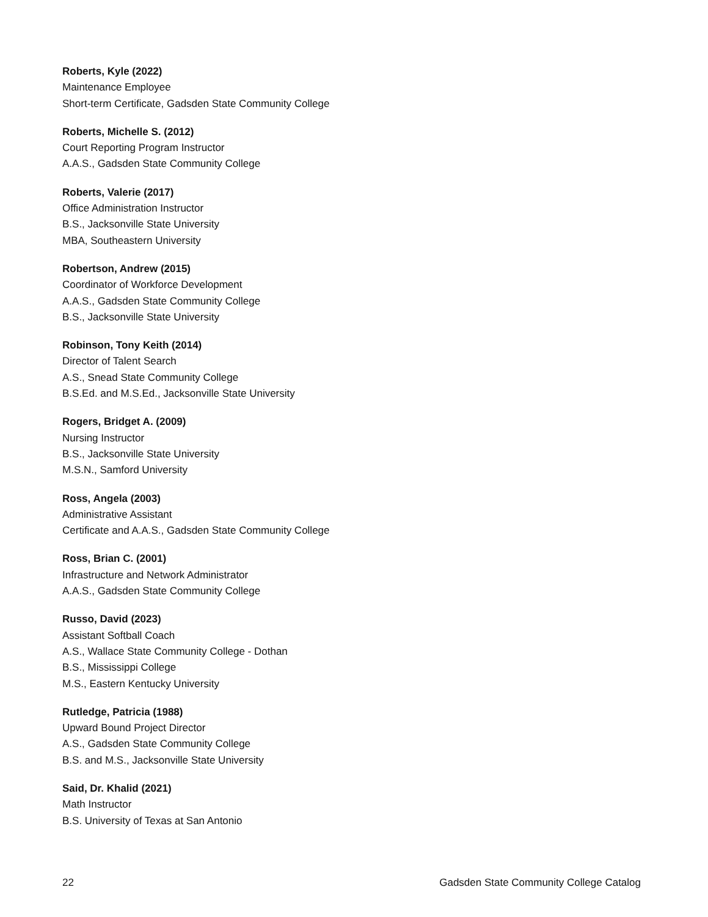Roberts, Kyle (2022)
Maintenance Employee
Short-term Certificate, Gadsden State Community College
Roberts, Michelle S. (2012)
Court Reporting Program Instructor
A.A.S., Gadsden State Community College
Roberts, Valerie (2017)
Office Administration Instructor
B.S., Jacksonville State University
MBA, Southeastern University
Robertson, Andrew (2015)
Coordinator of Workforce Development
A.A.S., Gadsden State Community College
B.S., Jacksonville State University
Robinson, Tony Keith (2014)
Director of Talent Search
A.S., Snead State Community College
B.S.Ed. and M.S.Ed., Jacksonville State University
Rogers, Bridget A. (2009)
Nursing Instructor
B.S., Jacksonville State University
M.S.N., Samford University
Ross, Angela (2003)
Administrative Assistant
Certificate and A.A.S., Gadsden State Community College
Ross, Brian C. (2001)
Infrastructure and Network Administrator
A.A.S., Gadsden State Community College
Russo, David (2023)
Assistant Softball Coach
A.S., Wallace State Community College - Dothan
B.S., Mississippi College
M.S., Eastern Kentucky University
Rutledge, Patricia (1988)
Upward Bound Project Director
A.S., Gadsden State Community College
B.S. and M.S., Jacksonville State University
Said, Dr. Khalid (2021)
Math Instructor
B.S. University of Texas at San Antonio
22 Gadsden State Community College Catalog